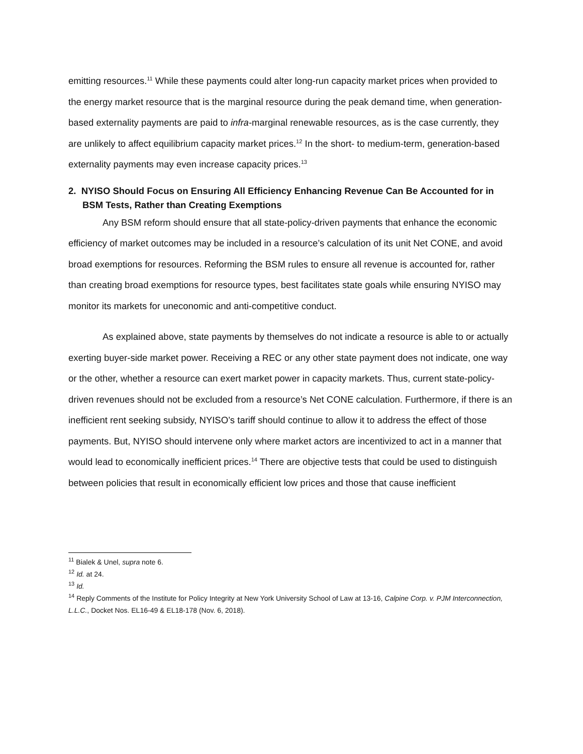emitting resources.<sup>11</sup> While these payments could alter long-run capacity market prices when provided to the energy market resource that is the marginal resource during the peak demand time, when generation-based externality payments are paid to infra-marginal renewable resources, as is the case currently, they are unlikely to affect equilibrium capacity market prices.<sup>12</sup> In the short- to medium-term, generation-based externality payments may even increase capacity prices.<sup>13</sup>
2. NYISO Should Focus on Ensuring All Efficiency Enhancing Revenue Can Be Accounted for in BSM Tests, Rather than Creating Exemptions
Any BSM reform should ensure that all state-policy-driven payments that enhance the economic efficiency of market outcomes may be included in a resource’s calculation of its unit Net CONE, and avoid broad exemptions for resources. Reforming the BSM rules to ensure all revenue is accounted for, rather than creating broad exemptions for resource types, best facilitates state goals while ensuring NYISO may monitor its markets for uneconomic and anti-competitive conduct.
As explained above, state payments by themselves do not indicate a resource is able to or actually exerting buyer-side market power. Receiving a REC or any other state payment does not indicate, one way or the other, whether a resource can exert market power in capacity markets. Thus, current state-policy-driven revenues should not be excluded from a resource’s Net CONE calculation. Furthermore, if there is an inefficient rent seeking subsidy, NYISO’s tariff should continue to allow it to address the effect of those payments. But, NYISO should intervene only where market actors are incentivized to act in a manner that would lead to economically inefficient prices.<sup>14</sup> There are objective tests that could be used to distinguish between policies that result in economically efficient low prices and those that cause inefficient
<sup>11</sup> Bialek & Unel, supra note 6.
<sup>12</sup> Id. at 24.
<sup>13</sup> Id.
<sup>14</sup> Reply Comments of the Institute for Policy Integrity at New York University School of Law at 13-16, Calpine Corp. v. PJM Interconnection, L.L.C., Docket Nos. EL16-49 & EL18-178 (Nov. 6, 2018).